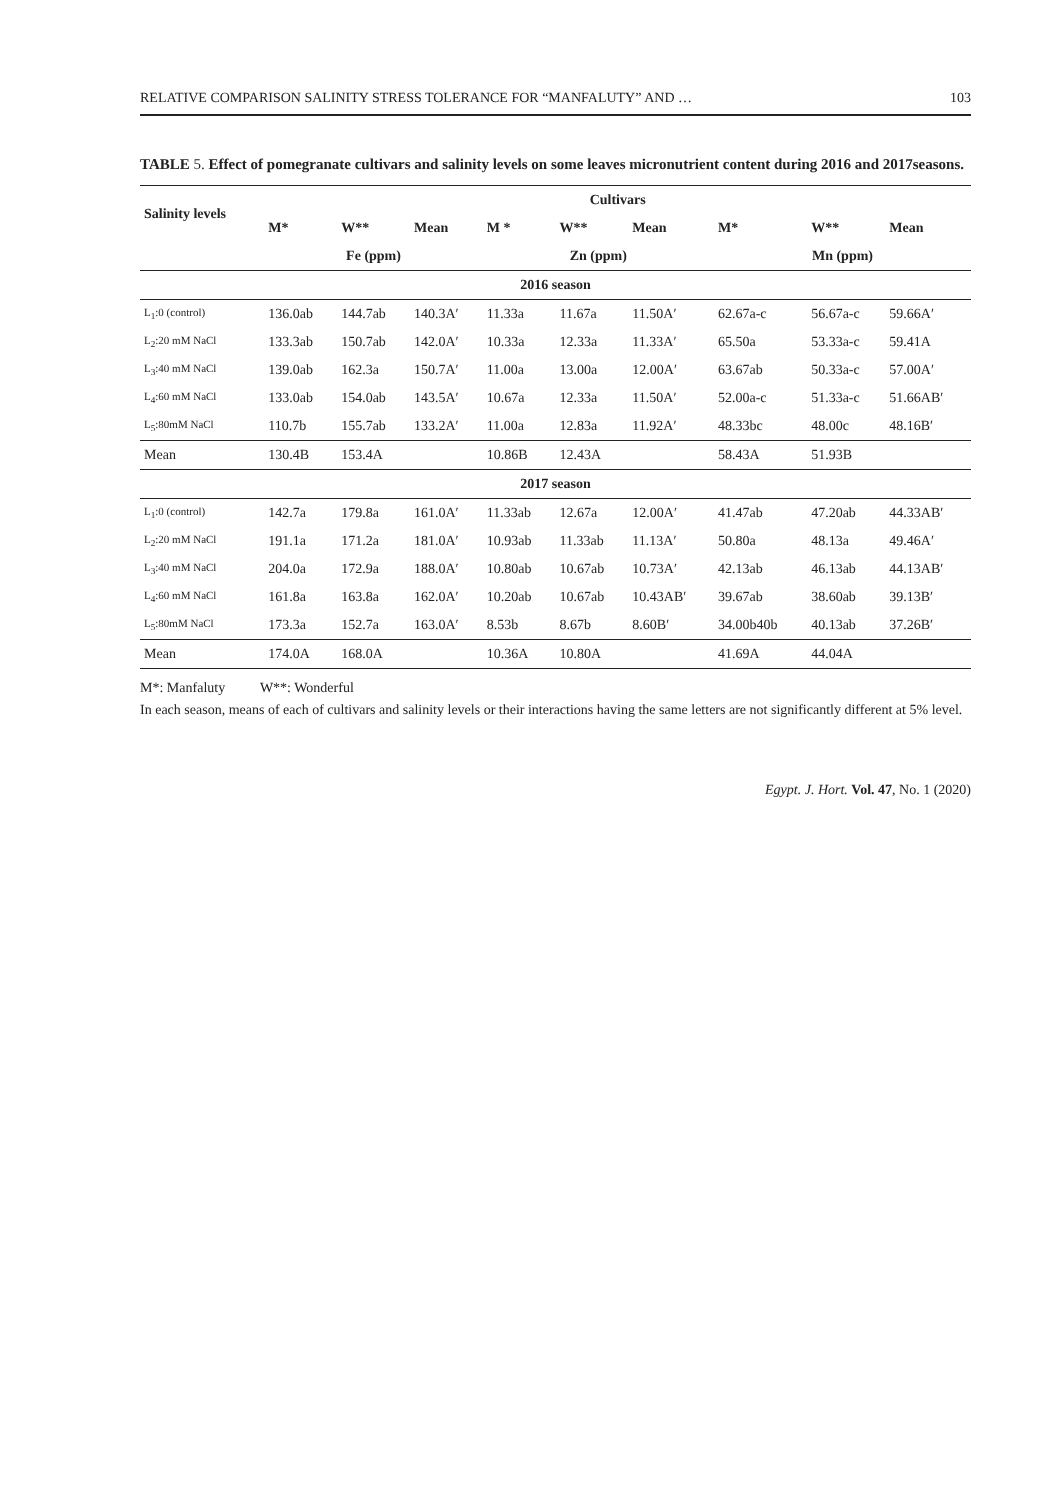RELATIVE COMPARISON SALINITY STRESS TOLERANCE FOR “MANFALUTY” AND … 103
TABLE 5. Effect of pomegranate cultivars and salinity levels on some leaves micronutrient content during 2016 and 2017seasons.
| Salinity levels | Cultivars | | | | | | | | |
| --- | --- | --- | --- | --- | --- | --- | --- | --- | --- |
| | M* | W** | Mean | M * | W** | Mean | M* | W** | Mean |
| | Fe (ppm) | | | Zn (ppm) | | | Mn (ppm) | | |
| 2016 season | | | | | | | | | |
| L<sub>1</sub>:0 (control) | 136.0ab | 144.7ab | 140.3A′ | 11.33a | 11.67a | 11.50A′ | 62.67a-c | 56.67a-c | 59.66A′ |
| L<sub>2</sub>:20 mM NaCl | 133.3ab | 150.7ab | 142.0A′ | 10.33a | 12.33a | 11.33A′ | 65.50a | 53.33a-c | 59.41A |
| L<sub>3</sub>:40 mM NaCl | 139.0ab | 162.3a | 150.7A′ | 11.00a | 13.00a | 12.00A′ | 63.67ab | 50.33a-c | 57.00A′ |
| L<sub>4</sub>:60 mM NaCl | 133.0ab | 154.0ab | 143.5A′ | 10.67a | 12.33a | 11.50A′ | 52.00a-c | 51.33a-c | 51.66AB′ |
| L<sub>5</sub>:80mM NaCl | 110.7b | 155.7ab | 133.2A′ | 11.00a | 12.83a | 11.92A′ | 48.33bc | 48.00c | 48.16B′ |
| Mean | 130.4B | 153.4A | | 10.86B | 12.43A | | 58.43A | 51.93B | |
| 2017 season | | | | | | | | | |
| L<sub>1</sub>:0 (control) | 142.7a | 179.8a | 161.0A′ | 11.33ab | 12.67a | 12.00A′ | 41.47ab | 47.20ab | 44.33AB′ |
| L<sub>2</sub>:20 mM NaCl | 191.1a | 171.2a | 181.0A′ | 10.93ab | 11.33ab | 11.13A′ | 50.80a | 48.13a | 49.46A′ |
| L<sub>3</sub>:40 mM NaCl | 204.0a | 172.9a | 188.0A′ | 10.80ab | 10.67ab | 10.73A′ | 42.13ab | 46.13ab | 44.13AB′ |
| L<sub>4</sub>:60 mM NaCl | 161.8a | 163.8a | 162.0A′ | 10.20ab | 10.67ab | 10.43AB′ | 39.67ab | 38.60ab | 39.13B′ |
| L<sub>5</sub>:80mM NaCl | 173.3a | 152.7a | 163.0A′ | 8.53b | 8.67b | 8.60B′ | 34.00b40b | 40.13ab | 37.26B′ |
| Mean | 174.0A | 168.0A | | 10.36A | 10.80A | | 41.69A | 44.04A | |
M*: Manfaluty W**: Wonderful
In each season, means of each of cultivars and salinity levels or their interactions having the same letters are not significantly different at 5% level.
Egypt. J. Hort. Vol. 47, No. 1 (2020)